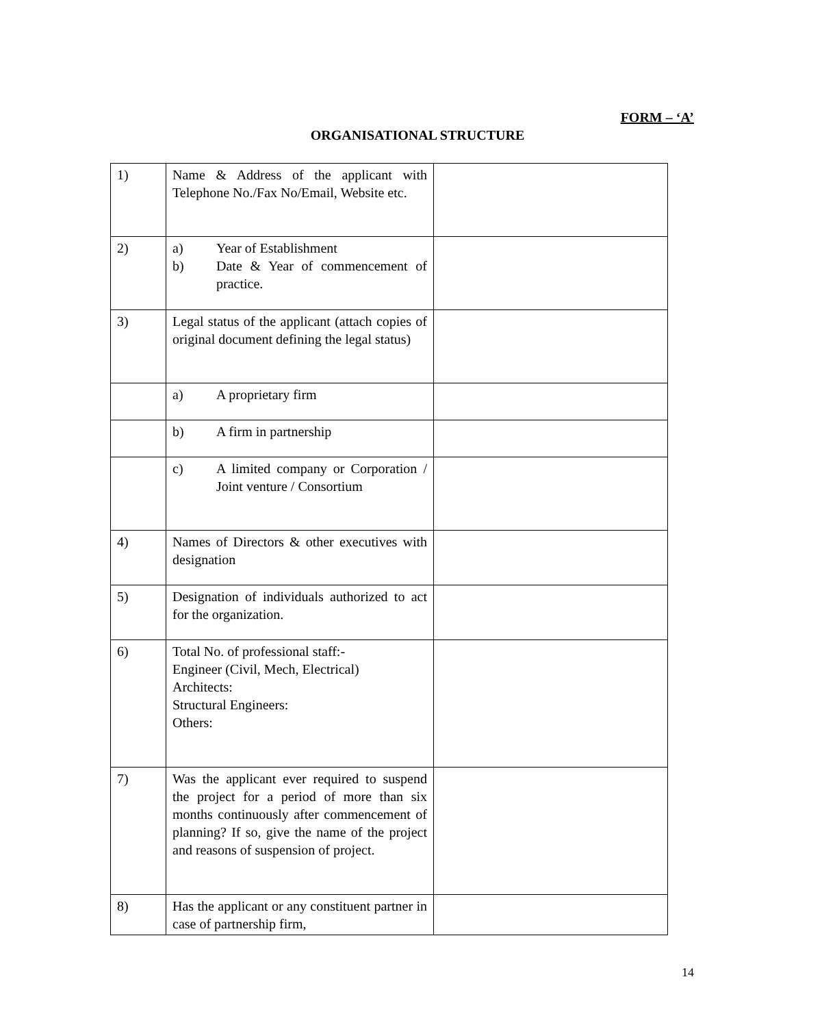FORM – ‘A’
ORGANISATIONAL STRUCTURE
| 1) | Name & Address of the applicant with Telephone No./Fax No/Email, Website etc. | |
| 2) | a) Year of Establishment b) Date & Year of commencement of practice. | |
| 3) | Legal status of the applicant (attach copies of original document defining the legal status) | |
| | a) A proprietary firm | |
| | b) A firm in partnership | |
| | c) A limited company or Corporation / Joint venture / Consortium | |
| 4) | Names of Directors & other executives with designation | |
| 5) | Designation of individuals authorized to act for the organization. | |
| 6) | Total No. of professional staff:- Engineer (Civil, Mech, Electrical) Architects: Structural Engineers: Others: | |
| 7) | Was the applicant ever required to suspend the project for a period of more than six months continuously after commencement of planning? If so, give the name of the project and reasons of suspension of project. | |
| 8) | Has the applicant or any constituent partner in case of partnership firm, | |
14